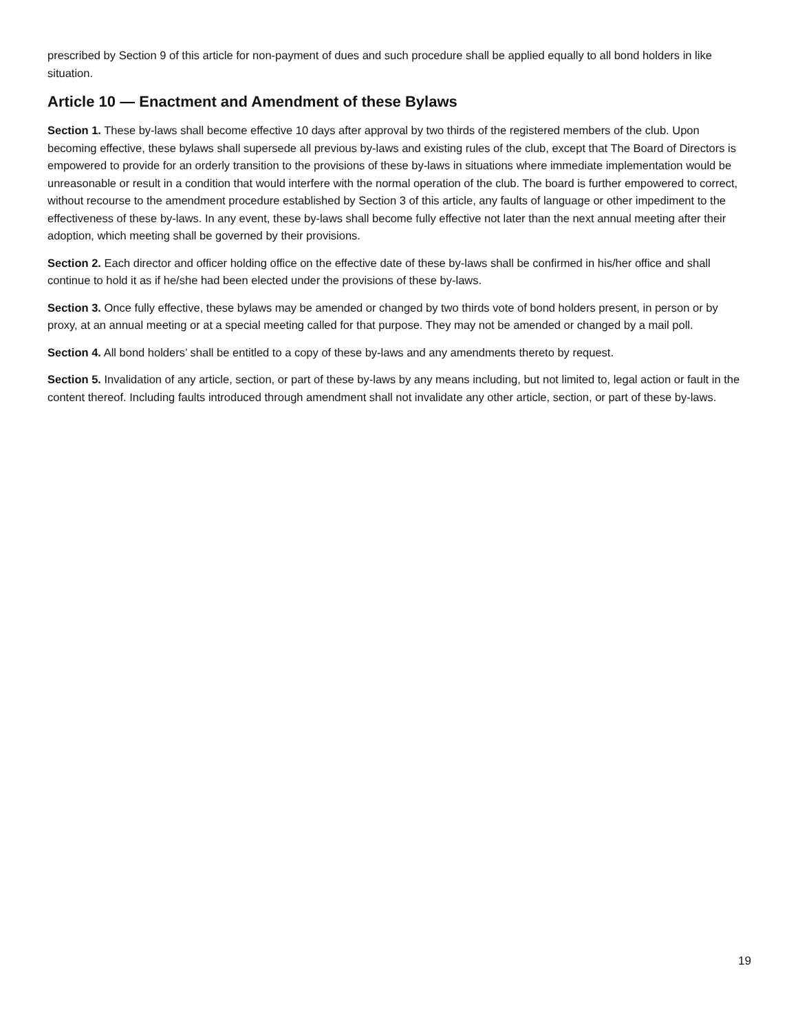prescribed by Section 9 of this article for non-payment of dues and such procedure shall be applied equally to all bond holders in like situation.
Article 10 — Enactment and Amendment of these Bylaws
Section 1. These by-laws shall become effective 10 days after approval by two thirds of the registered members of the club. Upon becoming effective, these bylaws shall supersede all previous by-laws and existing rules of the club, except that The Board of Directors is empowered to provide for an orderly transition to the provisions of these by-laws in situations where immediate implementation would be unreasonable or result in a condition that would interfere with the normal operation of the club. The board is further empowered to correct, without recourse to the amendment procedure established by Section 3 of this article, any faults of language or other impediment to the effectiveness of these by-laws. In any event, these by-laws shall become fully effective not later than the next annual meeting after their adoption, which meeting shall be governed by their provisions.
Section 2. Each director and officer holding office on the effective date of these by-laws shall be confirmed in his/her office and shall continue to hold it as if he/she had been elected under the provisions of these by-laws.
Section 3. Once fully effective, these bylaws may be amended or changed by two thirds vote of bond holders present, in person or by proxy, at an annual meeting or at a special meeting called for that purpose. They may not be amended or changed by a mail poll.
Section 4. All bond holders’ shall be entitled to a copy of these by-laws and any amendments thereto by request.
Section 5. Invalidation of any article, section, or part of these by-laws by any means including, but not limited to, legal action or fault in the content thereof. Including faults introduced through amendment shall not invalidate any other article, section, or part of these by-laws.
19